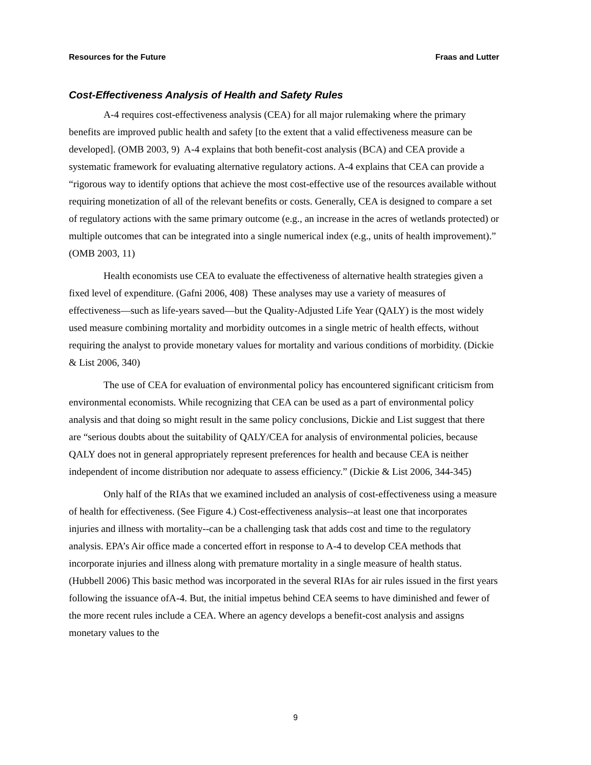Resources for the Future Fraas and Lutter
Cost-Effectiveness Analysis of Health and Safety Rules
A-4 requires cost-effectiveness analysis (CEA) for all major rulemaking where the primary benefits are improved public health and safety [to the extent that a valid effectiveness measure can be developed]. (OMB 2003, 9) A-4 explains that both benefit-cost analysis (BCA) and CEA provide a systematic framework for evaluating alternative regulatory actions. A-4 explains that CEA can provide a “rigorous way to identify options that achieve the most cost-effective use of the resources available without requiring monetization of all of the relevant benefits or costs. Generally, CEA is designed to compare a set of regulatory actions with the same primary outcome (e.g., an increase in the acres of wetlands protected) or multiple outcomes that can be integrated into a single numerical index (e.g., units of health improvement).” (OMB 2003, 11)
Health economists use CEA to evaluate the effectiveness of alternative health strategies given a fixed level of expenditure. (Gafni 2006, 408) These analyses may use a variety of measures of effectiveness—such as life-years saved—but the Quality-Adjusted Life Year (QALY) is the most widely used measure combining mortality and morbidity outcomes in a single metric of health effects, without requiring the analyst to provide monetary values for mortality and various conditions of morbidity. (Dickie & List 2006, 340)
The use of CEA for evaluation of environmental policy has encountered significant criticism from environmental economists. While recognizing that CEA can be used as a part of environmental policy analysis and that doing so might result in the same policy conclusions, Dickie and List suggest that there are “serious doubts about the suitability of QALY/CEA for analysis of environmental policies, because QALY does not in general appropriately represent preferences for health and because CEA is neither independent of income distribution nor adequate to assess efficiency.” (Dickie & List 2006, 344-345)
Only half of the RIAs that we examined included an analysis of cost-effectiveness using a measure of health for effectiveness. (See Figure 4.) Cost-effectiveness analysis--at least one that incorporates injuries and illness with mortality--can be a challenging task that adds cost and time to the regulatory analysis. EPA’s Air office made a concerted effort in response to A-4 to develop CEA methods that incorporate injuries and illness along with premature mortality in a single measure of health status. (Hubbell 2006) This basic method was incorporated in the several RIAs for air rules issued in the first years following the issuance ofA-4. But, the initial impetus behind CEA seems to have diminished and fewer of the more recent rules include a CEA. Where an agency develops a benefit-cost analysis and assigns monetary values to the
9